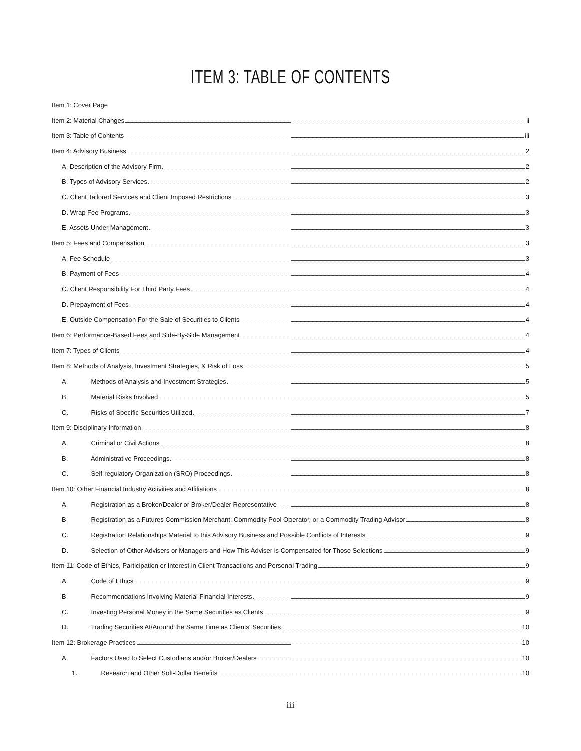ITEM 3: TABLE OF CONTENTS
Item 1: Cover Page
Item 2: Material Changes ii
Item 3: Table of Contents iii
Item 4: Advisory Business 2
A. Description of the Advisory Firm 2
B. Types of Advisory Services 2
C. Client Tailored Services and Client Imposed Restrictions 3
D. Wrap Fee Programs 3
E. Assets Under Management 3
Item 5: Fees and Compensation 3
A. Fee Schedule 3
B. Payment of Fees 4
C. Client Responsibility For Third Party Fees 4
D. Prepayment of Fees 4
E. Outside Compensation For the Sale of Securities to Clients 4
Item 6: Performance-Based Fees and Side-By-Side Management 4
Item 7: Types of Clients 4
Item 8: Methods of Analysis, Investment Strategies, & Risk of Loss 5
A. Methods of Analysis and Investment Strategies 5
B. Material Risks Involved 5
C. Risks of Specific Securities Utilized 7
Item 9: Disciplinary Information 8
A. Criminal or Civil Actions 8
B. Administrative Proceedings 8
C. Self-regulatory Organization (SRO) Proceedings 8
Item 10: Other Financial Industry Activities and Affiliations 8
A. Registration as a Broker/Dealer or Broker/Dealer Representative 8
B. Registration as a Futures Commission Merchant, Commodity Pool Operator, or a Commodity Trading Advisor 8
C. Registration Relationships Material to this Advisory Business and Possible Conflicts of Interests 9
D. Selection of Other Advisers or Managers and How This Adviser is Compensated for Those Selections 9
Item 11: Code of Ethics, Participation or Interest in Client Transactions and Personal Trading 9
A. Code of Ethics 9
B. Recommendations Involving Material Financial Interests 9
C. Investing Personal Money in the Same Securities as Clients 9
D. Trading Securities At/Around the Same Time as Clients' Securities 10
Item 12: Brokerage Practices 10
A. Factors Used to Select Custodians and/or Broker/Dealers 10
1. Research and Other Soft-Dollar Benefits 10
iii